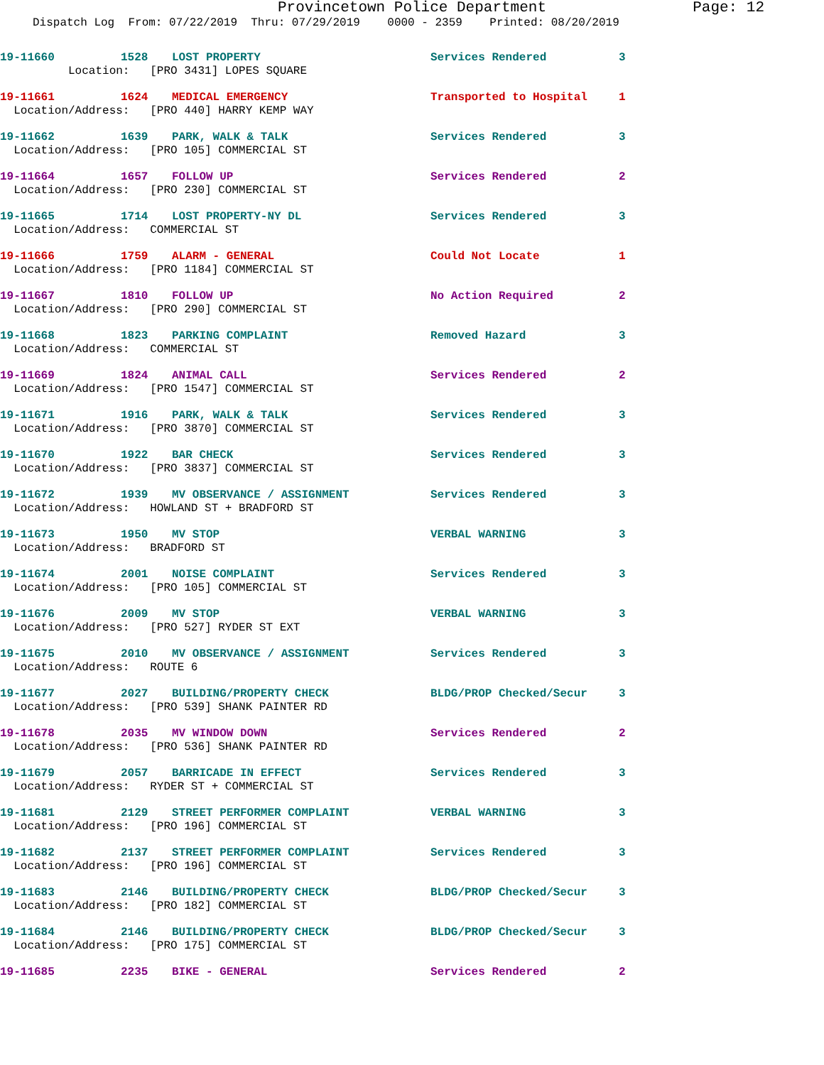Provincetown Police Department Page: 12
Dispatch Log From: 07/22/2019 Thru: 07/29/2019 0000 - 2359 Printed: 08/20/2019
| 19-11660 | 1528 | LOST PROPERTY | Services Rendered | 3 |
| Location: [PRO 3431] LOPES SQUARE | | | | |
| 19-11661 | 1624 | MEDICAL EMERGENCY | Transported to Hospital | 1 |
| Location/Address: [PRO 440] HARRY KEMP WAY | | | | |
| 19-11662 | 1639 | PARK, WALK & TALK | Services Rendered | 3 |
| Location/Address: [PRO 105] COMMERCIAL ST | | | | |
| 19-11664 | 1657 | FOLLOW UP | Services Rendered | 2 |
| Location/Address: [PRO 230] COMMERCIAL ST | | | | |
| 19-11665 | 1714 | LOST PROPERTY-NY DL | Services Rendered | 3 |
| Location/Address: COMMERCIAL ST | | | | |
| 19-11666 | 1759 | ALARM - GENERAL | Could Not Locate | 1 |
| Location/Address: [PRO 1184] COMMERCIAL ST | | | | |
| 19-11667 | 1810 | FOLLOW UP | No Action Required | 2 |
| Location/Address: [PRO 290] COMMERCIAL ST | | | | |
| 19-11668 | 1823 | PARKING COMPLAINT | Removed Hazard | 3 |
| Location/Address: COMMERCIAL ST | | | | |
| 19-11669 | 1824 | ANIMAL CALL | Services Rendered | 2 |
| Location/Address: [PRO 1547] COMMERCIAL ST | | | | |
| 19-11671 | 1916 | PARK, WALK & TALK | Services Rendered | 3 |
| Location/Address: [PRO 3870] COMMERCIAL ST | | | | |
| 19-11670 | 1922 | BAR CHECK | Services Rendered | 3 |
| Location/Address: [PRO 3837] COMMERCIAL ST | | | | |
| 19-11672 | 1939 | MV OBSERVANCE / ASSIGNMENT | Services Rendered | 3 |
| Location/Address: HOWLAND ST + BRADFORD ST | | | | |
| 19-11673 | 1950 | MV STOP | VERBAL WARNING | 3 |
| Location/Address: BRADFORD ST | | | | |
| 19-11674 | 2001 | NOISE COMPLAINT | Services Rendered | 3 |
| Location/Address: [PRO 105] COMMERCIAL ST | | | | |
| 19-11676 | 2009 | MV STOP | VERBAL WARNING | 3 |
| Location/Address: [PRO 527] RYDER ST EXT | | | | |
| 19-11675 | 2010 | MV OBSERVANCE / ASSIGNMENT | Services Rendered | 3 |
| Location/Address: ROUTE 6 | | | | |
| 19-11677 | 2027 | BUILDING/PROPERTY CHECK | BLDG/PROP Checked/Secur | 3 |
| Location/Address: [PRO 539] SHANK PAINTER RD | | | | |
| 19-11678 | 2035 | MV WINDOW DOWN | Services Rendered | 2 |
| Location/Address: [PRO 536] SHANK PAINTER RD | | | | |
| 19-11679 | 2057 | BARRICADE IN EFFECT | Services Rendered | 3 |
| Location/Address: RYDER ST + COMMERCIAL ST | | | | |
| 19-11681 | 2129 | STREET PERFORMER COMPLAINT | VERBAL WARNING | 3 |
| Location/Address: [PRO 196] COMMERCIAL ST | | | | |
| 19-11682 | 2137 | STREET PERFORMER COMPLAINT | Services Rendered | 3 |
| Location/Address: [PRO 196] COMMERCIAL ST | | | | |
| 19-11683 | 2146 | BUILDING/PROPERTY CHECK | BLDG/PROP Checked/Secur | 3 |
| Location/Address: [PRO 182] COMMERCIAL ST | | | | |
| 19-11684 | 2146 | BUILDING/PROPERTY CHECK | BLDG/PROP Checked/Secur | 3 |
| Location/Address: [PRO 175] COMMERCIAL ST | | | | |
| 19-11685 | 2235 | BIKE - GENERAL | Services Rendered | 2 |